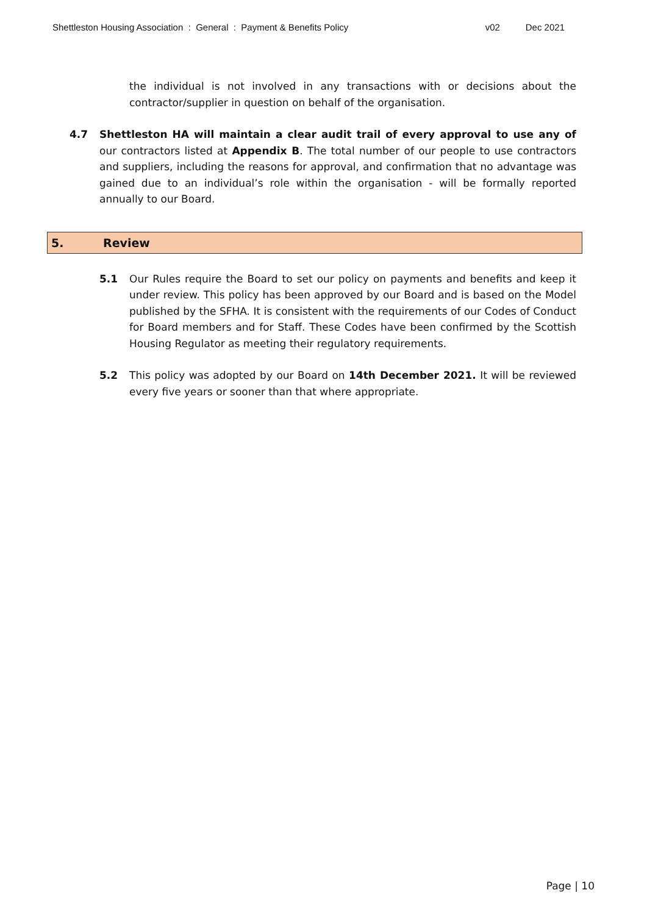Shettleston Housing Association : General : Payment & Benefits Policy v02 Dec 2021
the individual is not involved in any transactions with or decisions about the contractor/supplier in question on behalf of the organisation.
4.7 Shettleston HA will maintain a clear audit trail of every approval to use any of our contractors listed at Appendix B. The total number of our people to use contractors and suppliers, including the reasons for approval, and confirmation that no advantage was gained due to an individual’s role within the organisation - will be formally reported annually to our Board.
5. Review
5.1 Our Rules require the Board to set our policy on payments and benefits and keep it under review. This policy has been approved by our Board and is based on the Model published by the SFHA. It is consistent with the requirements of our Codes of Conduct for Board members and for Staff. These Codes have been confirmed by the Scottish Housing Regulator as meeting their regulatory requirements.
5.2 This policy was adopted by our Board on 14th December 2021. It will be reviewed every five years or sooner than that where appropriate.
Page | 10